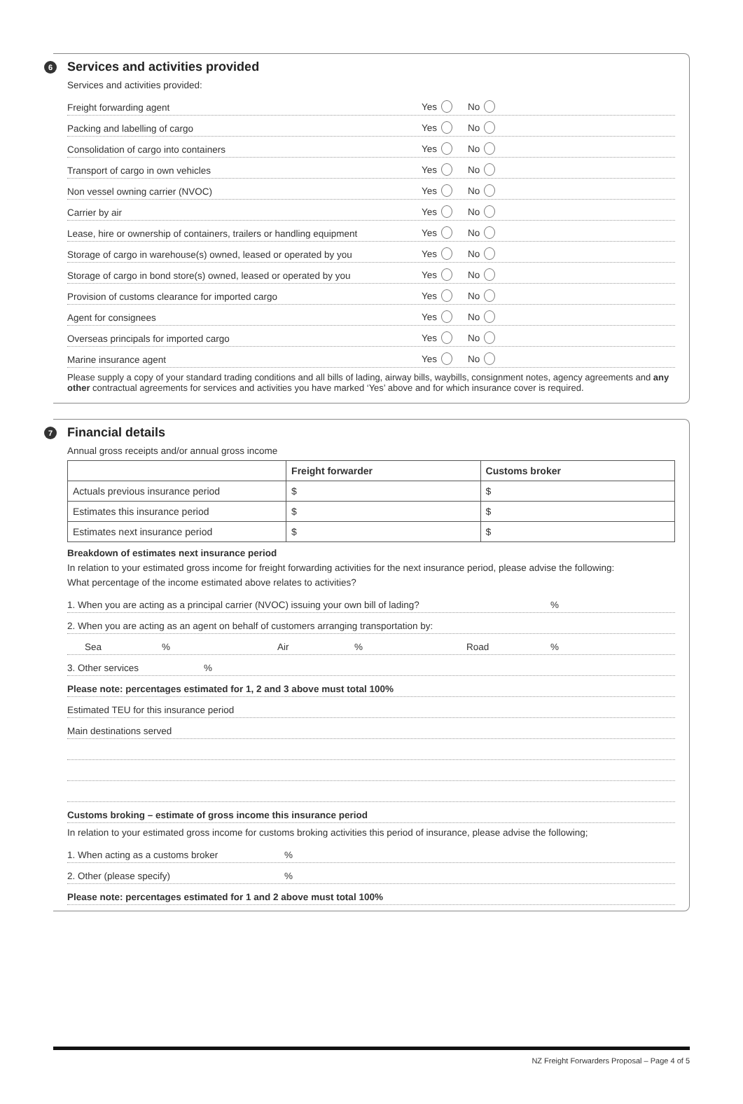6
Services and activities provided
Services and activities provided:
Freight forwarding agent Yes No
Packing and labelling of cargo Yes No
Consolidation of cargo into containers Yes No
Transport of cargo in own vehicles Yes No
Non vessel owning carrier (NVOC) Yes No
Carrier by air Yes No
Lease, hire or ownership of containers, trailers or handling equipment Yes No
Storage of cargo in warehouse(s) owned, leased or operated by you Yes No
Storage of cargo in bond store(s) owned, leased or operated by you Yes No
Provision of customs clearance for imported cargo Yes No
Agent for consignees Yes No
Overseas principals for imported cargo Yes No
Marine insurance agent Yes No
Please supply a copy of your standard trading conditions and all bills of lading, airway bills, waybills, consignment notes, agency agreements and any other contractual agreements for services and activities you have marked ‘Yes’ above and for which insurance cover is required.
7
Financial details
Annual gross receipts and/or annual gross income
| | Freight forwarder | Customs broker |
| --- | --- | --- |
| Actuals previous insurance period | $ | $ |
| Estimates this insurance period | $ | $ |
| Estimates next insurance period | $ | $ |
Breakdown of estimates next insurance period
In relation to your estimated gross income for freight forwarding activities for the next insurance period, please advise the following:
What percentage of the income estimated above relates to activities?
1. When you are acting as a principal carrier (NVOC) issuing your own bill of lading?%
2. When you are acting as an agent on behalf of customers arranging transportation by:
Sea% Air% Road%
3. Other services%
Please note: percentages estimated for 1, 2 and 3 above must total 100%
Estimated TEU for this insurance period
Main destinations served
Customs broking – estimate of gross income this insurance period
In relation to your estimated gross income for customs broking activities this period of insurance, please advise the following;
1. When acting as a customs broker%
2. Other (please specify)%
Please note: percentages estimated for 1 and 2 above must total 100%
NZ Freight Forwarders Proposal – Page 4 of 5